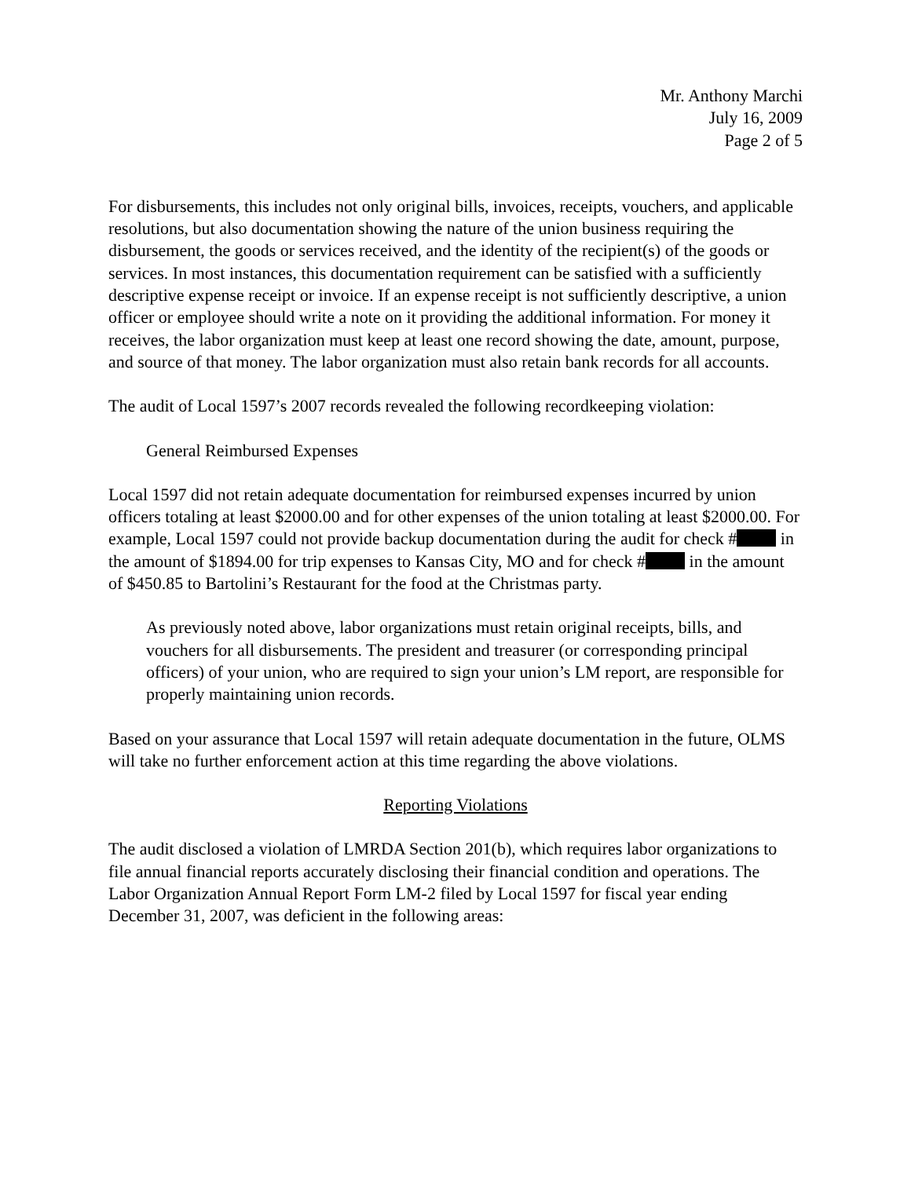Mr. Anthony Marchi
July 16, 2009
Page 2 of 5
For disbursements, this includes not only original bills, invoices, receipts, vouchers, and applicable resolutions, but also documentation showing the nature of the union business requiring the disbursement, the goods or services received, and the identity of the recipient(s) of the goods or services. In most instances, this documentation requirement can be satisfied with a sufficiently descriptive expense receipt or invoice. If an expense receipt is not sufficiently descriptive, a union officer or employee should write a note on it providing the additional information. For money it receives, the labor organization must keep at least one record showing the date, amount, purpose, and source of that money. The labor organization must also retain bank records for all accounts.
The audit of Local 1597’s 2007 records revealed the following recordkeeping violation:
General Reimbursed Expenses
Local 1597 did not retain adequate documentation for reimbursed expenses incurred by union officers totaling at least $2000.00 and for other expenses of the union totaling at least $2000.00. For example, Local 1597 could not provide backup documentation during the audit for check # in the amount of $1894.00 for trip expenses to Kansas City, MO and for check # in the amount of $450.85 to Bartolini’s Restaurant for the food at the Christmas party.
As previously noted above, labor organizations must retain original receipts, bills, and vouchers for all disbursements. The president and treasurer (or corresponding principal officers) of your union, who are required to sign your union’s LM report, are responsible for properly maintaining union records.
Based on your assurance that Local 1597 will retain adequate documentation in the future, OLMS will take no further enforcement action at this time regarding the above violations.
Reporting Violations
The audit disclosed a violation of LMRDA Section 201(b), which requires labor organizations to file annual financial reports accurately disclosing their financial condition and operations. The Labor Organization Annual Report Form LM-2 filed by Local 1597 for fiscal year ending December 31, 2007, was deficient in the following areas: